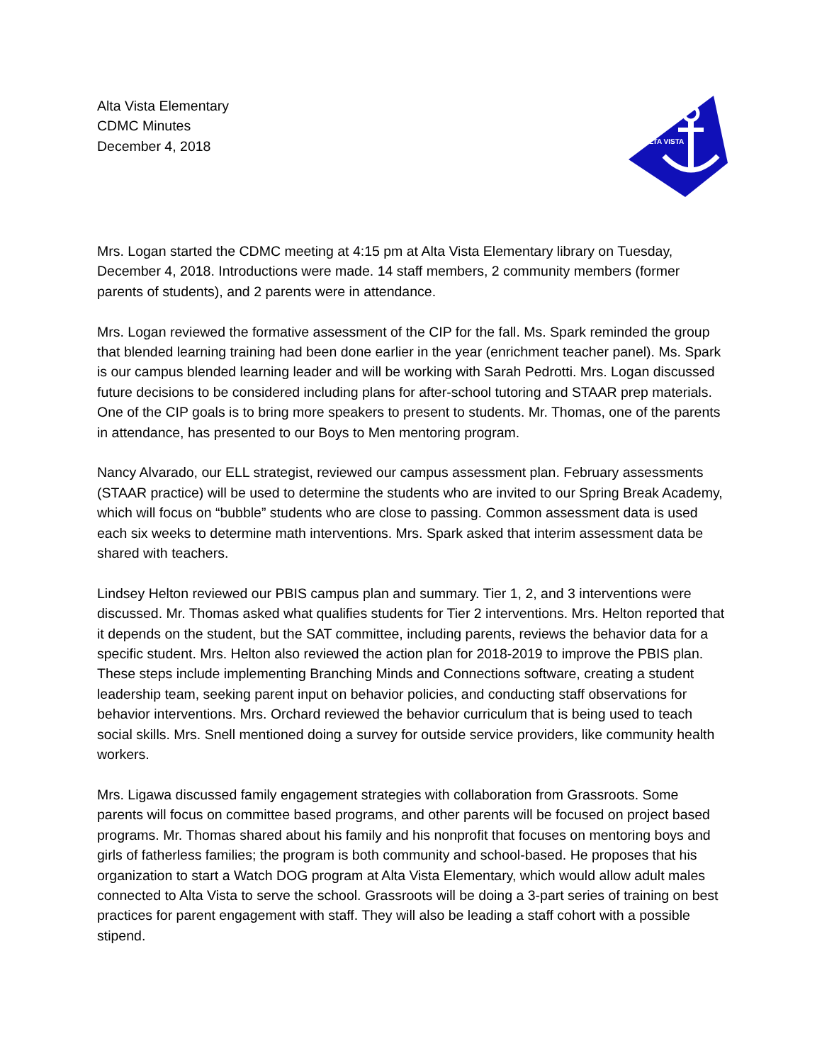Alta Vista Elementary
CDMC Minutes
December 4, 2018
ALTA VISTA
Mrs. Logan started the CDMC meeting at 4:15 pm at Alta Vista Elementary library on Tuesday, December 4, 2018. Introductions were made. 14 staff members, 2 community members (former parents of students), and 2 parents were in attendance.
Mrs. Logan reviewed the formative assessment of the CIP for the fall. Ms. Spark reminded the group that blended learning training had been done earlier in the year (enrichment teacher panel). Ms. Spark is our campus blended learning leader and will be working with Sarah Pedrotti. Mrs. Logan discussed future decisions to be considered including plans for after-school tutoring and STAAR prep materials. One of the CIP goals is to bring more speakers to present to students. Mr. Thomas, one of the parents in attendance, has presented to our Boys to Men mentoring program.
Nancy Alvarado, our ELL strategist, reviewed our campus assessment plan. February assessments (STAAR practice) will be used to determine the students who are invited to our Spring Break Academy, which will focus on “bubble” students who are close to passing. Common assessment data is used each six weeks to determine math interventions. Mrs. Spark asked that interim assessment data be shared with teachers.
Lindsey Helton reviewed our PBIS campus plan and summary. Tier 1, 2, and 3 interventions were discussed. Mr. Thomas asked what qualifies students for Tier 2 interventions. Mrs. Helton reported that it depends on the student, but the SAT committee, including parents, reviews the behavior data for a specific student. Mrs. Helton also reviewed the action plan for 2018-2019 to improve the PBIS plan. These steps include implementing Branching Minds and Connections software, creating a student leadership team, seeking parent input on behavior policies, and conducting staff observations for behavior interventions. Mrs. Orchard reviewed the behavior curriculum that is being used to teach social skills. Mrs. Snell mentioned doing a survey for outside service providers, like community health workers.
Mrs. Ligawa discussed family engagement strategies with collaboration from Grassroots. Some parents will focus on committee based programs, and other parents will be focused on project based programs. Mr. Thomas shared about his family and his nonprofit that focuses on mentoring boys and girls of fatherless families; the program is both community and school-based. He proposes that his organization to start a Watch DOG program at Alta Vista Elementary, which would allow adult males connected to Alta Vista to serve the school. Grassroots will be doing a 3-part series of training on best practices for parent engagement with staff. They will also be leading a staff cohort with a possible stipend.